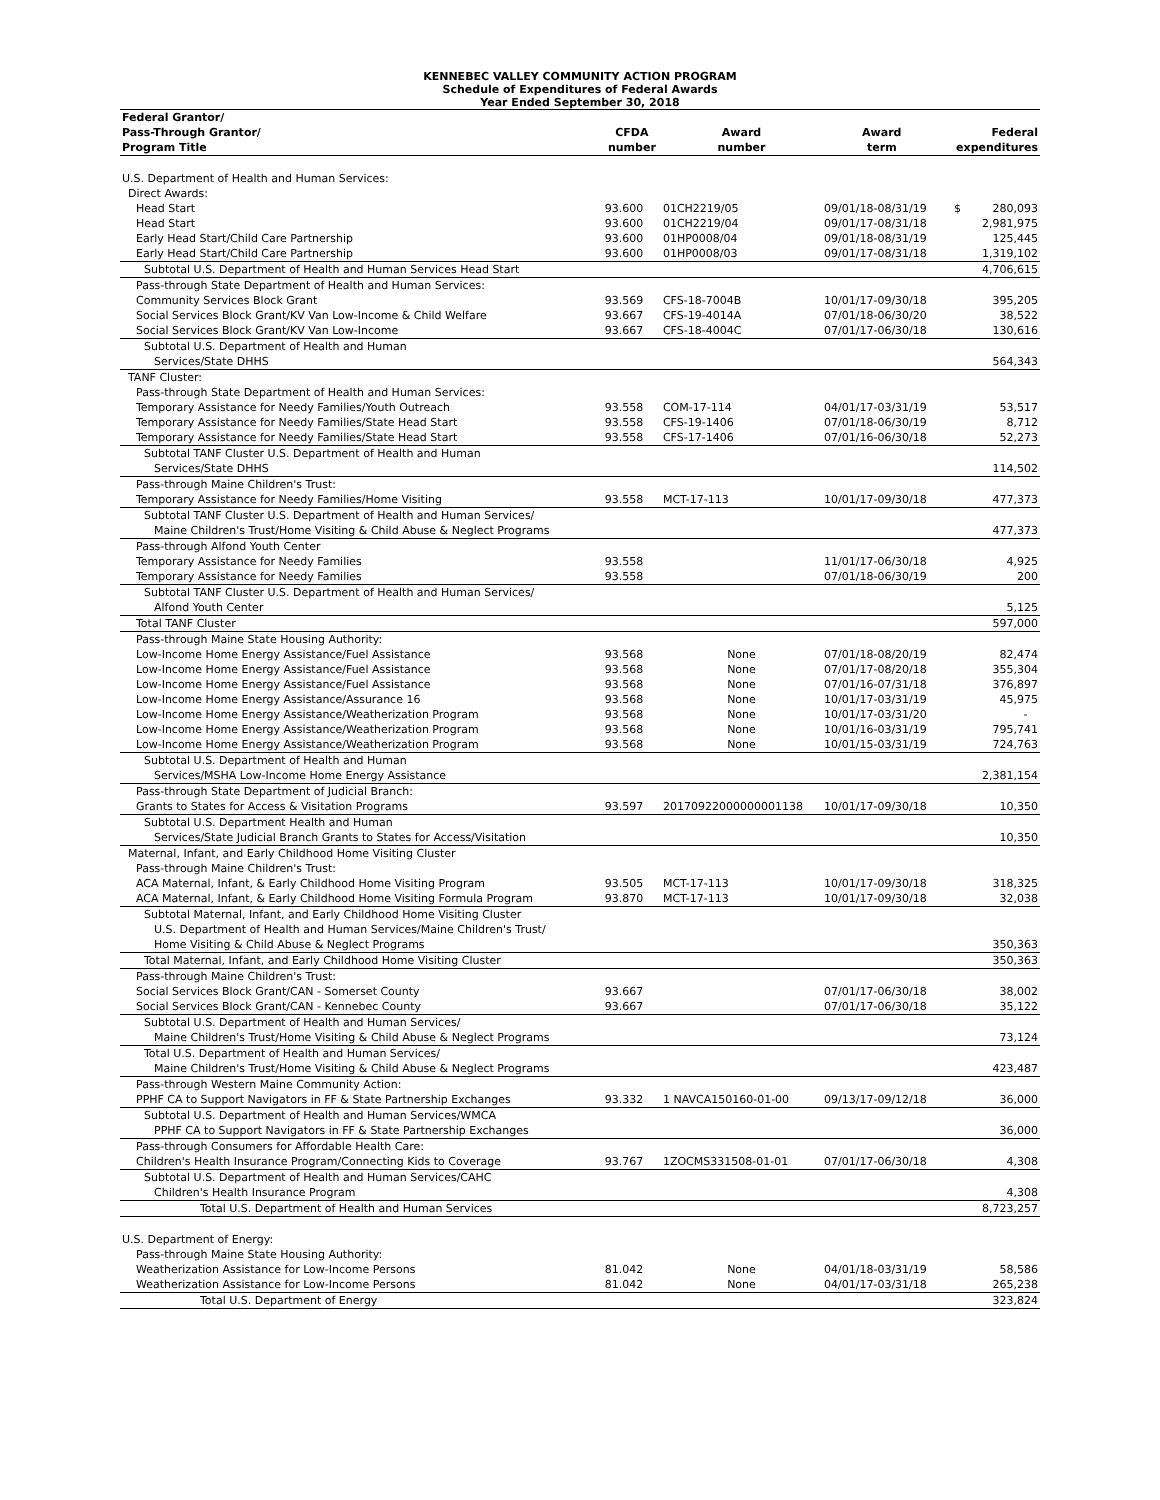KENNEBEC VALLEY COMMUNITY ACTION PROGRAM
Schedule of Expenditures of Federal Awards
Year Ended September 30, 2018
| Federal Grantor/ Pass-Through Grantor/ Program Title | CFDA number | Award number | Award term | Federal expenditures |
| --- | --- | --- | --- | --- |
| U.S. Department of Health and Human Services: | | | | |
| Direct Awards: | | | | |
| Head Start | 93.600 | 01CH2219/05 | 09/01/18-08/31/19 | $ 280,093 |
| Head Start | 93.600 | 01CH2219/04 | 09/01/17-08/31/18 | 2,981,975 |
| Early Head Start/Child Care Partnership | 93.600 | 01HP0008/04 | 09/01/18-08/31/19 | 125,445 |
| Early Head Start/Child Care Partnership | 93.600 | 01HP0008/03 | 09/01/17-08/31/18 | 1,319,102 |
| Subtotal U.S. Department of Health and Human Services Head Start | | | | 4,706,615 |
| Pass-through State Department of Health and Human Services: | | | | |
| Community Services Block Grant | 93.569 | CFS-18-7004B | 10/01/17-09/30/18 | 395,205 |
| Social Services Block Grant/KV Van Low-Income & Child Welfare | 93.667 | CFS-19-4014A | 07/01/18-06/30/20 | 38,522 |
| Social Services Block Grant/KV Van Low-Income | 93.667 | CFS-18-4004C | 07/01/17-06/30/18 | 130,616 |
| Subtotal U.S. Department of Health and Human | | | | |
| Services/State DHHS | | | | 564,343 |
| TANF Cluster: | | | | |
| Pass-through State Department of Health and Human Services: | | | | |
| Temporary Assistance for Needy Families/Youth Outreach | 93.558 | COM-17-114 | 04/01/17-03/31/19 | 53,517 |
| Temporary Assistance for Needy Families/State Head Start | 93.558 | CFS-19-1406 | 07/01/18-06/30/19 | 8,712 |
| Temporary Assistance for Needy Families/State Head Start | 93.558 | CFS-17-1406 | 07/01/16-06/30/18 | 52,273 |
| Subtotal TANF Cluster U.S. Department of Health and Human | | | | |
| Services/State DHHS | | | | 114,502 |
| Pass-through Maine Children's Trust: | | | | |
| Temporary Assistance for Needy Families/Home Visiting | 93.558 | MCT-17-113 | 10/01/17-09/30/18 | 477,373 |
| Subtotal TANF Cluster U.S. Department of Health and Human Services/ | | | | |
| Maine Children's Trust/Home Visiting & Child Abuse & Neglect Programs | | | | 477,373 |
| Pass-through Alfond Youth Center | | | | |
| Temporary Assistance for Needy Families | 93.558 | | 11/01/17-06/30/18 | 4,925 |
| Temporary Assistance for Needy Families | 93.558 | | 07/01/18-06/30/19 | 200 |
| Subtotal TANF Cluster U.S. Department of Health and Human Services/ | | | | |
| Alfond Youth Center | | | | 5,125 |
| Total TANF Cluster | | | | 597,000 |
| Pass-through Maine State Housing Authority: | | | | |
| Low-Income Home Energy Assistance/Fuel Assistance | 93.568 | None | 07/01/18-08/20/19 | 82,474 |
| Low-Income Home Energy Assistance/Fuel Assistance | 93.568 | None | 07/01/17-08/20/18 | 355,304 |
| Low-Income Home Energy Assistance/Fuel Assistance | 93.568 | None | 07/01/16-07/31/18 | 376,897 |
| Low-Income Home Energy Assistance/Assurance 16 | 93.568 | None | 10/01/17-03/31/19 | 45,975 |
| Low-Income Home Energy Assistance/Weatherization Program | 93.568 | None | 10/01/17-03/31/20 | - |
| Low-Income Home Energy Assistance/Weatherization Program | 93.568 | None | 10/01/16-03/31/19 | 795,741 |
| Low-Income Home Energy Assistance/Weatherization Program | 93.568 | None | 10/01/15-03/31/19 | 724,763 |
| Subtotal U.S. Department of Health and Human | | | | |
| Services/MSHA Low-Income Home Energy Assistance | | | | 2,381,154 |
| Pass-through State Department of Judicial Branch: | | | | |
| Grants to States for Access & Visitation Programs | 93.597 | 20170922000000001138 | 10/01/17-09/30/18 | 10,350 |
| Subtotal U.S. Department Health and Human | | | | |
| Services/State Judicial Branch Grants to States for Access/Visitation | | | | 10,350 |
| Maternal, Infant, and Early Childhood Home Visiting Cluster | | | | |
| Pass-through Maine Children's Trust: | | | | |
| ACA Maternal, Infant, & Early Childhood Home Visiting Program | 93.505 | MCT-17-113 | 10/01/17-09/30/18 | 318,325 |
| ACA Maternal, Infant, & Early Childhood Home Visiting Formula Program | 93.870 | MCT-17-113 | 10/01/17-09/30/18 | 32,038 |
| Subtotal Maternal, Infant, and Early Childhood Home Visiting Cluster | | | | |
| U.S. Department of Health and Human Services/Maine Children's Trust/ | | | | |
| Home Visiting & Child Abuse & Neglect Programs | | | | 350,363 |
| Total Maternal, Infant, and Early Childhood Home Visiting Cluster | | | | 350,363 |
| Pass-through Maine Children's Trust: | | | | |
| Social Services Block Grant/CAN - Somerset County | 93.667 | | 07/01/17-06/30/18 | 38,002 |
| Social Services Block Grant/CAN - Kennebec County | 93.667 | | 07/01/17-06/30/18 | 35,122 |
| Subtotal U.S. Department of Health and Human Services/ | | | | |
| Maine Children's Trust/Home Visiting & Child Abuse & Neglect Programs | | | | 73,124 |
| Total U.S. Department of Health and Human Services/ | | | | |
| Maine Children's Trust/Home Visiting & Child Abuse & Neglect Programs | | | | 423,487 |
| Pass-through Western Maine Community Action: | | | | |
| PPHF CA to Support Navigators in FF & State Partnership Exchanges | 93.332 | 1 NAVCA150160-01-00 | 09/13/17-09/12/18 | 36,000 |
| Subtotal U.S. Department of Health and Human Services/WMCA | | | | |
| PPHF CA to Support Navigators in FF & State Partnership Exchanges | | | | 36,000 |
| Pass-through Consumers for Affordable Health Care: | | | | |
| Children's Health Insurance Program/Connecting Kids to Coverage | 93.767 | 1ZOCMS331508-01-01 | 07/01/17-06/30/18 | 4,308 |
| Subtotal U.S. Department of Health and Human Services/CAHC | | | | |
| Children's Health Insurance Program | | | | 4,308 |
| Total U.S. Department of Health and Human Services | | | | 8,723,257 |
| U.S. Department of Energy: | | | | |
| Pass-through Maine State Housing Authority: | | | | |
| Weatherization Assistance for Low-Income Persons | 81.042 | None | 04/01/18-03/31/19 | 58,586 |
| Weatherization Assistance for Low-Income Persons | 81.042 | None | 04/01/17-03/31/18 | 265,238 |
| Total U.S. Department of Energy | | | | 323,824 |